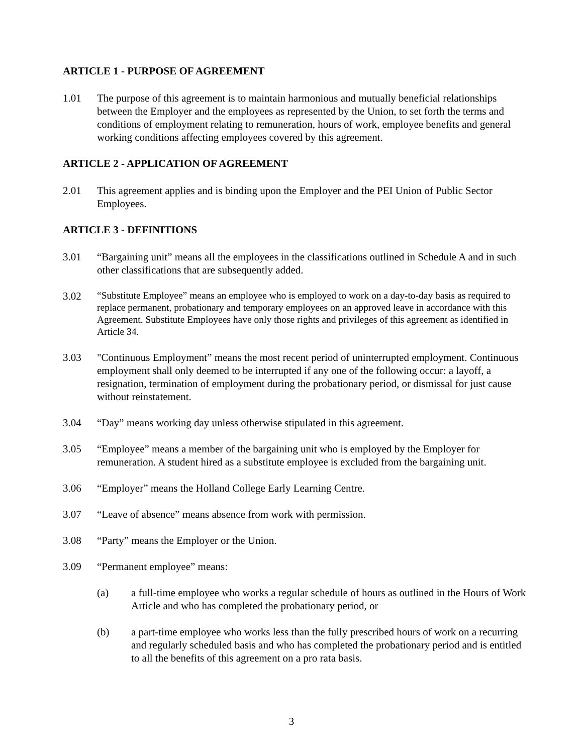ARTICLE 1 - PURPOSE OF AGREEMENT
1.01 The purpose of this agreement is to maintain harmonious and mutually beneficial relationships between the Employer and the employees as represented by the Union, to set forth the terms and conditions of employment relating to remuneration, hours of work, employee benefits and general working conditions affecting employees covered by this agreement.
ARTICLE 2 - APPLICATION OF AGREEMENT
2.01 This agreement applies and is binding upon the Employer and the PEI Union of Public Sector Employees.
ARTICLE 3 - DEFINITIONS
3.01 “Bargaining unit” means all the employees in the classifications outlined in Schedule A and in such other classifications that are subsequently added.
3.02
“Substitute Employee” means an employee who is employed to work on a day-to-day basis as required to replace permanent, probationary and temporary employees on an approved leave in accordance with this Agreement. Substitute Employees have only those rights and privileges of this agreement as identified in Article 34.
3.03 "Continuous Employment” means the most recent period of uninterrupted employment. Continuous employment shall only deemed to be interrupted if any one of the following occur: a layoff, a resignation, termination of employment during the probationary period, or dismissal for just cause without reinstatement.
3.04 “Day” means working day unless otherwise stipulated in this agreement.
3.05 “Employee” means a member of the bargaining unit who is employed by the Employer for remuneration. A student hired as a substitute employee is excluded from the bargaining unit.
3.06 “Employer” means the Holland College Early Learning Centre.
3.07 “Leave of absence” means absence from work with permission.
3.08 “Party” means the Employer or the Union.
3.09 “Permanent employee” means:
(a) a full-time employee who works a regular schedule of hours as outlined in the Hours of Work Article and who has completed the probationary period, or
(b) a part-time employee who works less than the fully prescribed hours of work on a recurring and regularly scheduled basis and who has completed the probationary period and is entitled to all the benefits of this agreement on a pro rata basis.
3